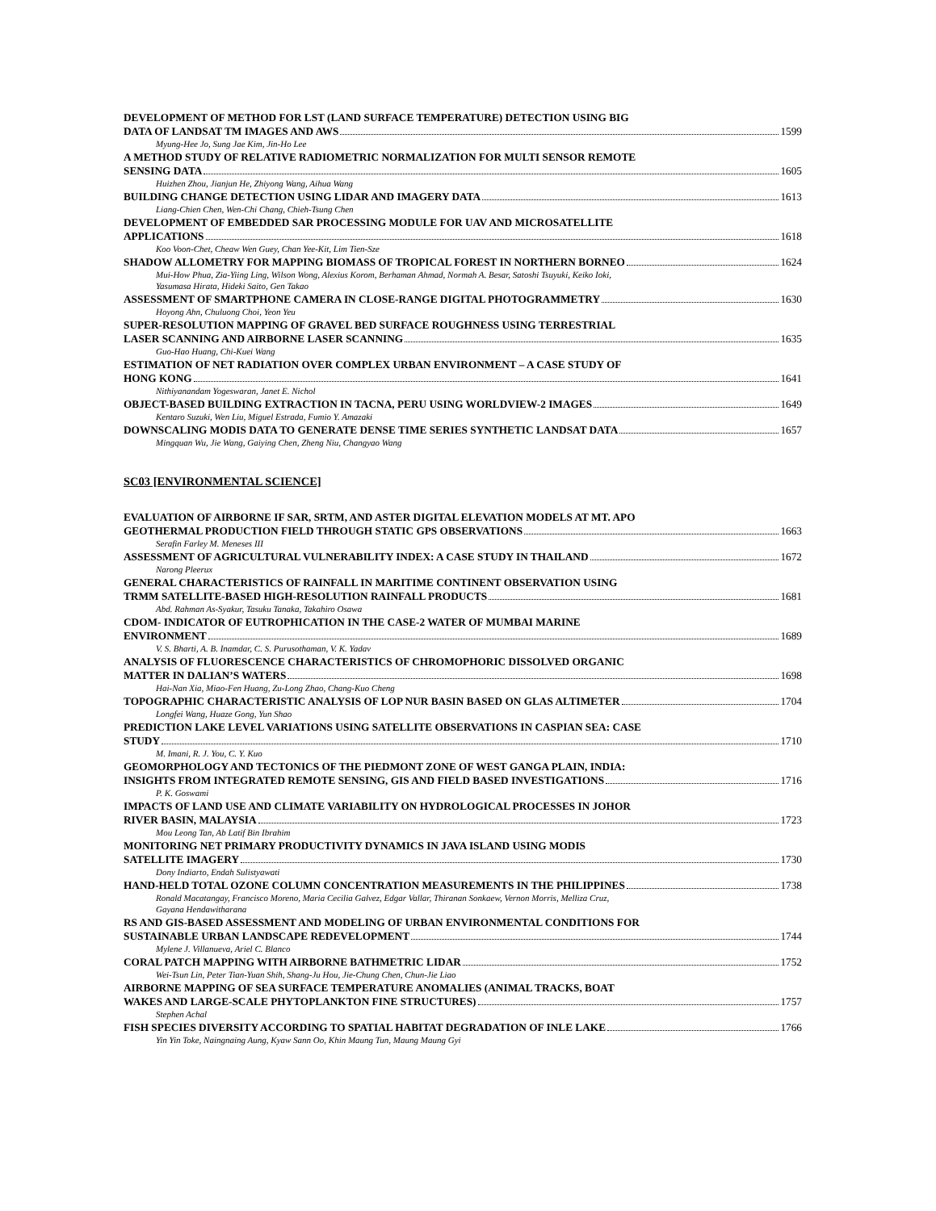DEVELOPMENT OF METHOD FOR LST (LAND SURFACE TEMPERATURE) DETECTION USING BIG
DATA OF LANDSAT TM IMAGES AND AWS 1599
Myung-Hee Jo, Sung Jae Kim, Jin-Ho Lee
A METHOD STUDY OF RELATIVE RADIOMETRIC NORMALIZATION FOR MULTI SENSOR REMOTE
SENSING DATA 1605
Huizhen Zhou, Jianjun He, Zhiyong Wang, Aihua Wang
BUILDING CHANGE DETECTION USING LIDAR AND IMAGERY DATA 1613
Liang-Chien Chen, Wen-Chi Chang, Chieh-Tsung Chen
DEVELOPMENT OF EMBEDDED SAR PROCESSING MODULE FOR UAV AND MICROSATELLITE
APPLICATIONS 1618
Koo Voon-Chet, Cheaw Wen Guey, Chan Yee-Kit, Lim Tien-Sze
SHADOW ALLOMETRY FOR MAPPING BIOMASS OF TROPICAL FOREST IN NORTHERN BORNEO 1624
Mui-How Phua, Zia-Yiing Ling, Wilson Wong, Alexius Korom, Berhaman Ahmad, Normah A. Besar, Satoshi Tsuyuki, Keiko Ioki,
Yasumasa Hirata, Hideki Saito, Gen Takao
ASSESSMENT OF SMARTPHONE CAMERA IN CLOSE-RANGE DIGITAL PHOTOGRAMMETRY 1630
Hoyong Ahn, Chuluong Choi, Yeon Yeu
SUPER-RESOLUTION MAPPING OF GRAVEL BED SURFACE ROUGHNESS USING TERRESTRIAL
LASER SCANNING AND AIRBORNE LASER SCANNING 1635
Guo-Hao Huang, Chi-Kuei Wang
ESTIMATION OF NET RADIATION OVER COMPLEX URBAN ENVIRONMENT – A CASE STUDY OF
HONG KONG 1641
Nithiyanandam Yogeswaran, Janet E. Nichol
OBJECT-BASED BUILDING EXTRACTION IN TACNA, PERU USING WORLDVIEW-2 IMAGES 1649
Kentaro Suzuki, Wen Liu, Miguel Estrada, Fumio Y. Amazaki
DOWNSCALING MODIS DATA TO GENERATE DENSE TIME SERIES SYNTHETIC LANDSAT DATA 1657
Mingquan Wu, Jie Wang, Gaiying Chen, Zheng Niu, Changyao Wang
SC03 [ENVIRONMENTAL SCIENCE]
EVALUATION OF AIRBORNE IF SAR, SRTM, AND ASTER DIGITAL ELEVATION MODELS AT MT. APO
GEOTHERMAL PRODUCTION FIELD THROUGH STATIC GPS OBSERVATIONS 1663
Serafin Farley M. Meneses III
ASSESSMENT OF AGRICULTURAL VULNERABILITY INDEX: A CASE STUDY IN THAILAND 1672
Narong Pleerux
GENERAL CHARACTERISTICS OF RAINFALL IN MARITIME CONTINENT OBSERVATION USING
TRMM SATELLITE-BASED HIGH-RESOLUTION RAINFALL PRODUCTS 1681
Abd. Rahman As-Syakur, Tasuku Tanaka, Takahiro Osawa
CDOM- INDICATOR OF EUTROPHICATION IN THE CASE-2 WATER OF MUMBAI MARINE
ENVIRONMENT 1689
V. S. Bharti, A. B. Inamdar, C. S. Purusothaman, V. K. Yadav
ANALYSIS OF FLUORESCENCE CHARACTERISTICS OF CHROMOPHORIC DISSOLVED ORGANIC
MATTER IN DALIAN’S WATERS 1698
Hai-Nan Xia, Miao-Fen Huang, Zu-Long Zhao, Chang-Kuo Cheng
TOPOGRAPHIC CHARACTERISTIC ANALYSIS OF LOP NUR BASIN BASED ON GLAS ALTIMETER 1704
Longfei Wang, Huaze Gong, Yun Shao
PREDICTION LAKE LEVEL VARIATIONS USING SATELLITE OBSERVATIONS IN CASPIAN SEA: CASE
STUDY 1710
M. Imani, R. J. You, C. Y. Kuo
GEOMORPHOLOGY AND TECTONICS OF THE PIEDMONT ZONE OF WEST GANGA PLAIN, INDIA:
INSIGHTS FROM INTEGRATED REMOTE SENSING, GIS AND FIELD BASED INVESTIGATIONS 1716
P. K. Goswami
IMPACTS OF LAND USE AND CLIMATE VARIABILITY ON HYDROLOGICAL PROCESSES IN JOHOR
RIVER BASIN, MALAYSIA 1723
Mou Leong Tan, Ab Latif Bin Ibrahim
MONITORING NET PRIMARY PRODUCTIVITY DYNAMICS IN JAVA ISLAND USING MODIS
SATELLITE IMAGERY 1730
Dony Indiarto, Endah Sulistyawati
HAND-HELD TOTAL OZONE COLUMN CONCENTRATION MEASUREMENTS IN THE PHILIPPINES 1738
Ronald Macatangay, Francisco Moreno, Maria Cecilia Galvez, Edgar Vallar, Thiranan Sonkaew, Vernon Morris, Melliza Cruz,
Gayana Hendawitharana
RS AND GIS-BASED ASSESSMENT AND MODELING OF URBAN ENVIRONMENTAL CONDITIONS FOR
SUSTAINABLE URBAN LANDSCAPE REDEVELOPMENT 1744
Mylene J. Villanueva, Ariel C. Blanco
CORAL PATCH MAPPING WITH AIRBORNE BATHMETRIC LIDAR 1752
Wei-Tsun Lin, Peter Tian-Yuan Shih, Shang-Ju Hou, Jie-Chung Chen, Chun-Jie Liao
AIRBORNE MAPPING OF SEA SURFACE TEMPERATURE ANOMALIES (ANIMAL TRACKS, BOAT
WAKES AND LARGE-SCALE PHYTOPLANKTON FINE STRUCTURES) 1757
Stephen Achal
FISH SPECIES DIVERSITY ACCORDING TO SPATIAL HABITAT DEGRADATION OF INLE LAKE 1766
Yin Yin Toke, Naingnaing Aung, Kyaw Sann Oo, Khin Maung Tun, Maung Maung Gyi